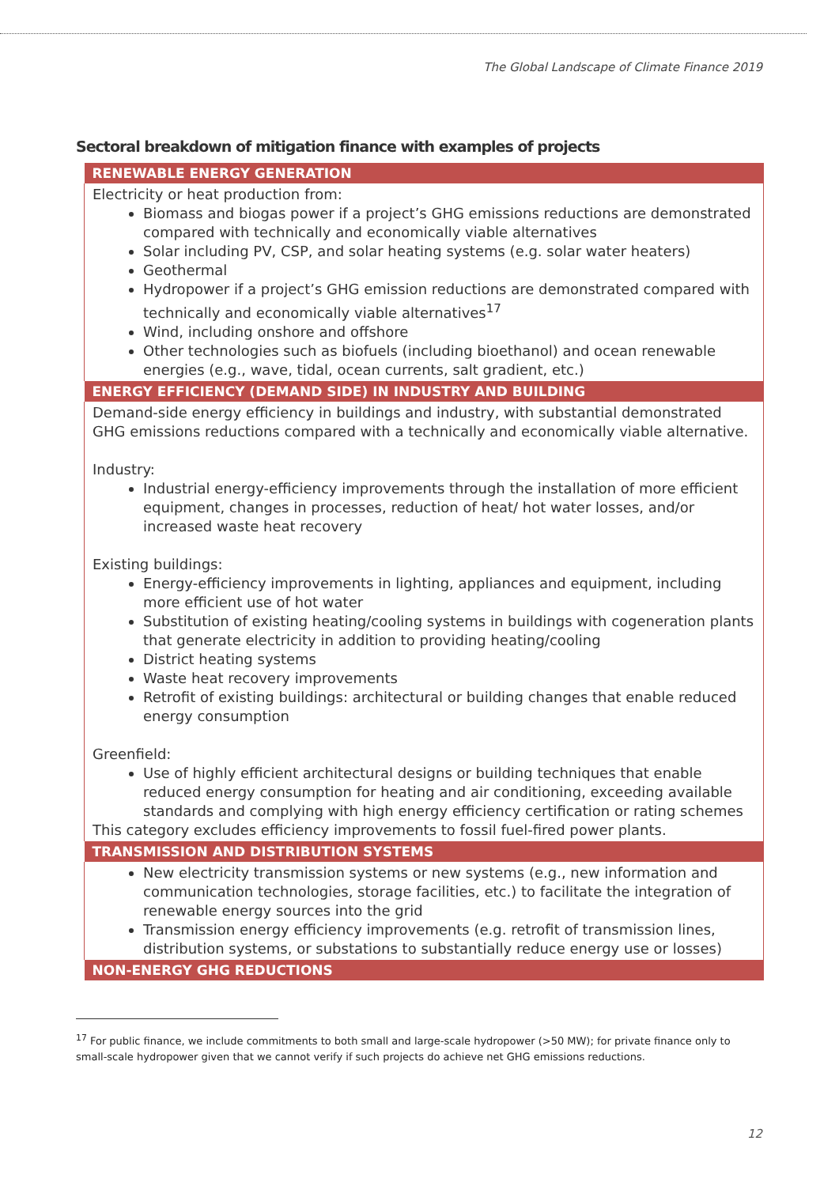The Global Landscape of Climate Finance 2019
Sectoral breakdown of mitigation finance with examples of projects
| RENEWABLE ENERGY GENERATION |
| --- |
| Electricity or heat production from: Biomass and biogas power if a project’s GHG emissions reductions are demonstrated compared with technically and economically viable alternatives Solar including PV, CSP, and solar heating systems (e.g. solar water heaters) Geothermal Hydropower if a project’s GHG emission reductions are demonstrated compared with technically and economically viable alternatives<sup>17</sup> Wind, including onshore and offshore Other technologies such as biofuels (including bioethanol) and ocean renewable energies (e.g., wave, tidal, ocean currents, salt gradient, etc.) |
| ENERGY EFFICIENCY (DEMAND SIDE) IN INDUSTRY AND BUILDING |
| Demand-side energy efficiency in buildings and industry, with substantial demonstrated GHG emissions reductions compared with a technically and economically viable alternative. Industry: Industrial energy-efficiency improvements through the installation of more efficient equipment, changes in processes, reduction of heat/ hot water losses, and/or increased waste heat recovery Existing buildings: Energy-efficiency improvements in lighting, appliances and equipment, including more efficient use of hot water Substitution of existing heating/cooling systems in buildings with cogeneration plants that generate electricity in addition to providing heating/cooling District heating systems Waste heat recovery improvements Retrofit of existing buildings: architectural or building changes that enable reduced energy consumption Greenfield: Use of highly efficient architectural designs or building techniques that enable reduced energy consumption for heating and air conditioning, exceeding available standards and complying with high energy efficiency certification or rating schemes This category excludes efficiency improvements to fossil fuel-fired power plants. |
| TRANSMISSION AND DISTRIBUTION SYSTEMS |
| New electricity transmission systems or new systems (e.g., new information and communication technologies, storage facilities, etc.) to facilitate the integration of renewable energy sources into the grid Transmission energy efficiency improvements (e.g. retrofit of transmission lines, distribution systems, or substations to substantially reduce energy use or losses) |
| NON-ENERGY GHG REDUCTIONS |
<sup>17</sup> For public finance, we include commitments to both small and large-scale hydropower (>50 MW); for private finance only to small-scale hydropower given that we cannot verify if such projects do achieve net GHG emissions reductions.
12